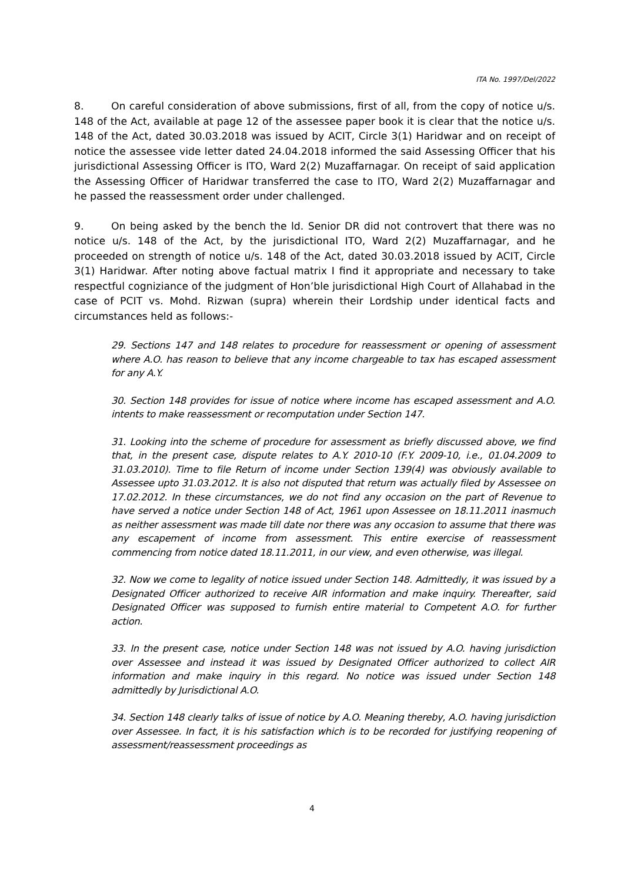ITA No. 1997/Del/2022
8. On careful consideration of above submissions, first of all, from the copy of notice u/s. 148 of the Act, available at page 12 of the assessee paper book it is clear that the notice u/s. 148 of the Act, dated 30.03.2018 was issued by ACIT, Circle 3(1) Haridwar and on receipt of notice the assessee vide letter dated 24.04.2018 informed the said Assessing Officer that his jurisdictional Assessing Officer is ITO, Ward 2(2) Muzaffarnagar. On receipt of said application the Assessing Officer of Haridwar transferred the case to ITO, Ward 2(2) Muzaffarnagar and he passed the reassessment order under challenged.
9. On being asked by the bench the ld. Senior DR did not controvert that there was no notice u/s. 148 of the Act, by the jurisdictional ITO, Ward 2(2) Muzaffarnagar, and he proceeded on strength of notice u/s. 148 of the Act, dated 30.03.2018 issued by ACIT, Circle 3(1) Haridwar. After noting above factual matrix I find it appropriate and necessary to take respectful cogniziance of the judgment of Hon’ble jurisdictional High Court of Allahabad in the case of PCIT vs. Mohd. Rizwan (supra) wherein their Lordship under identical facts and circumstances held as follows:-
29. Sections 147 and 148 relates to procedure for reassessment or opening of assessment where A.O. has reason to believe that any income chargeable to tax has escaped assessment for any A.Y.
30. Section 148 provides for issue of notice where income has escaped assessment and A.O. intents to make reassessment or recomputation under Section 147.
31. Looking into the scheme of procedure for assessment as briefly discussed above, we find that, in the present case, dispute relates to A.Y. 2010-10 (F.Y. 2009-10, i.e., 01.04.2009 to 31.03.2010). Time to file Return of income under Section 139(4) was obviously available to Assessee upto 31.03.2012. It is also not disputed that return was actually filed by Assessee on 17.02.2012. In these circumstances, we do not find any occasion on the part of Revenue to have served a notice under Section 148 of Act, 1961 upon Assessee on 18.11.2011 inasmuch as neither assessment was made till date nor there was any occasion to assume that there was any escapement of income from assessment. This entire exercise of reassessment commencing from notice dated 18.11.2011, in our view, and even otherwise, was illegal.
32. Now we come to legality of notice issued under Section 148. Admittedly, it was issued by a Designated Officer authorized to receive AIR information and make inquiry. Thereafter, said Designated Officer was supposed to furnish entire material to Competent A.O. for further action.
33. In the present case, notice under Section 148 was not issued by A.O. having jurisdiction over Assessee and instead it was issued by Designated Officer authorized to collect AIR information and make inquiry in this regard. No notice was issued under Section 148 admittedly by Jurisdictional A.O.
34. Section 148 clearly talks of issue of notice by A.O. Meaning thereby, A.O. having jurisdiction over Assessee. In fact, it is his satisfaction which is to be recorded for justifying reopening of assessment/reassessment proceedings as
4